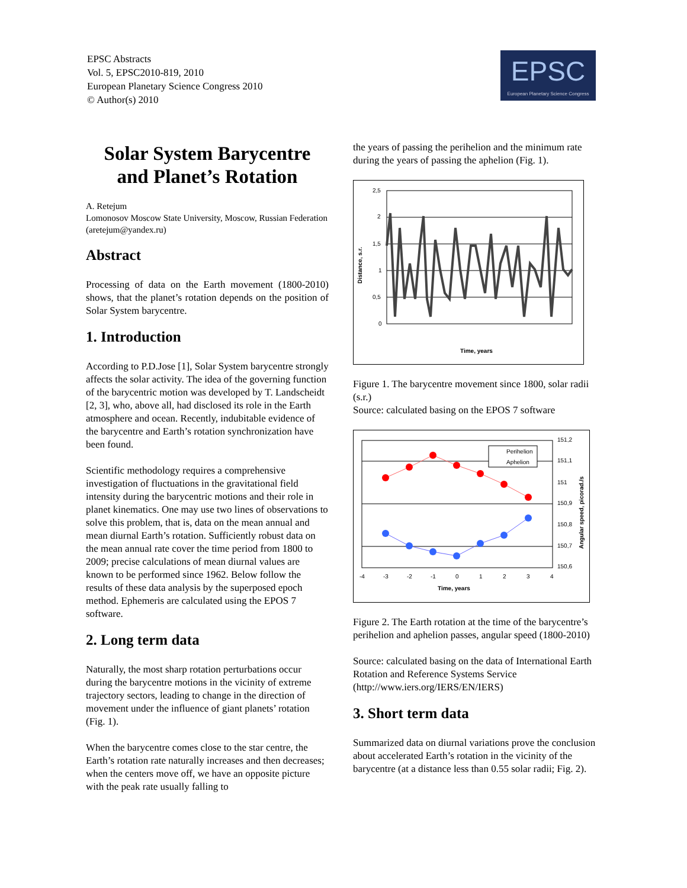EPSC Abstracts
Vol. 5, EPSC2010-819, 2010
European Planetary Science Congress 2010
© Author(s) 2010
EPSC
European Planetary Science Congress
Solar System Barycentre and Planet’s Rotation
A. Retejum
Lomonosov Moscow State University, Moscow, Russian Federation (aretejum@yandex.ru)
Abstract
Processing of data on the Earth movement (1800-2010) shows, that the planet’s rotation depends on the position of Solar System barycentre.
1. Introduction
According to P.D.Jose [1], Solar System barycentre strongly affects the solar activity. The idea of the governing function of the barycentric motion was developed by T. Landscheidt [2, 3], who, above all, had disclosed its role in the Earth atmosphere and ocean. Recently, indubitable evidence of the barycentre and Earth’s rotation synchronization have been found.
Scientific methodology requires a comprehensive investigation of fluctuations in the gravitational field intensity during the barycentric motions and their role in planet kinematics. One may use two lines of observations to solve this problem, that is, data on the mean annual and mean diurnal Earth’s rotation. Sufficiently robust data on the mean annual rate cover the time period from 1800 to 2009; precise calculations of mean diurnal values are known to be performed since 1962. Below follow the results of these data analysis by the superposed epoch method. Ephemeris are calculated using the EPOS 7 software.
2. Long term data
Naturally, the most sharp rotation perturbations occur during the barycentre motions in the vicinity of extreme trajectory sectors, leading to change in the direction of movement under the influence of giant planets’ rotation (Fig. 1).
When the barycentre comes close to the star centre, the Earth’s rotation rate naturally increases and then decreases; when the centers move off, we have an opposite picture with the peak rate usually falling to
the years of passing the perihelion and the minimum rate during the years of passing the aphelion (Fig. 1).
Distance, s.r.
2,5
2
1,5
1
0,5
0
Time, years
Figure 1. The barycentre movement since 1800, solar radii (s.r.)
Source: calculated basing on the EPOS 7 software
Perihelion
Aphelion
151,2
151,1
151
150,9
150,8
150,7
150,6
-4
-3
-2
-1
0
1
2
3
4
Time, years
Angular speed, picorad./s
Figure 2. The Earth rotation at the time of the barycentre’s perihelion and aphelion passes, angular speed (1800-2010)
Source: calculated basing on the data of International Earth Rotation and Reference Systems Service (http://www.iers.org/IERS/EN/IERS)
3. Short term data
Summarized data on diurnal variations prove the conclusion about accelerated Earth’s rotation in the vicinity of the barycentre (at a distance less than 0.55 solar radii; Fig. 2).